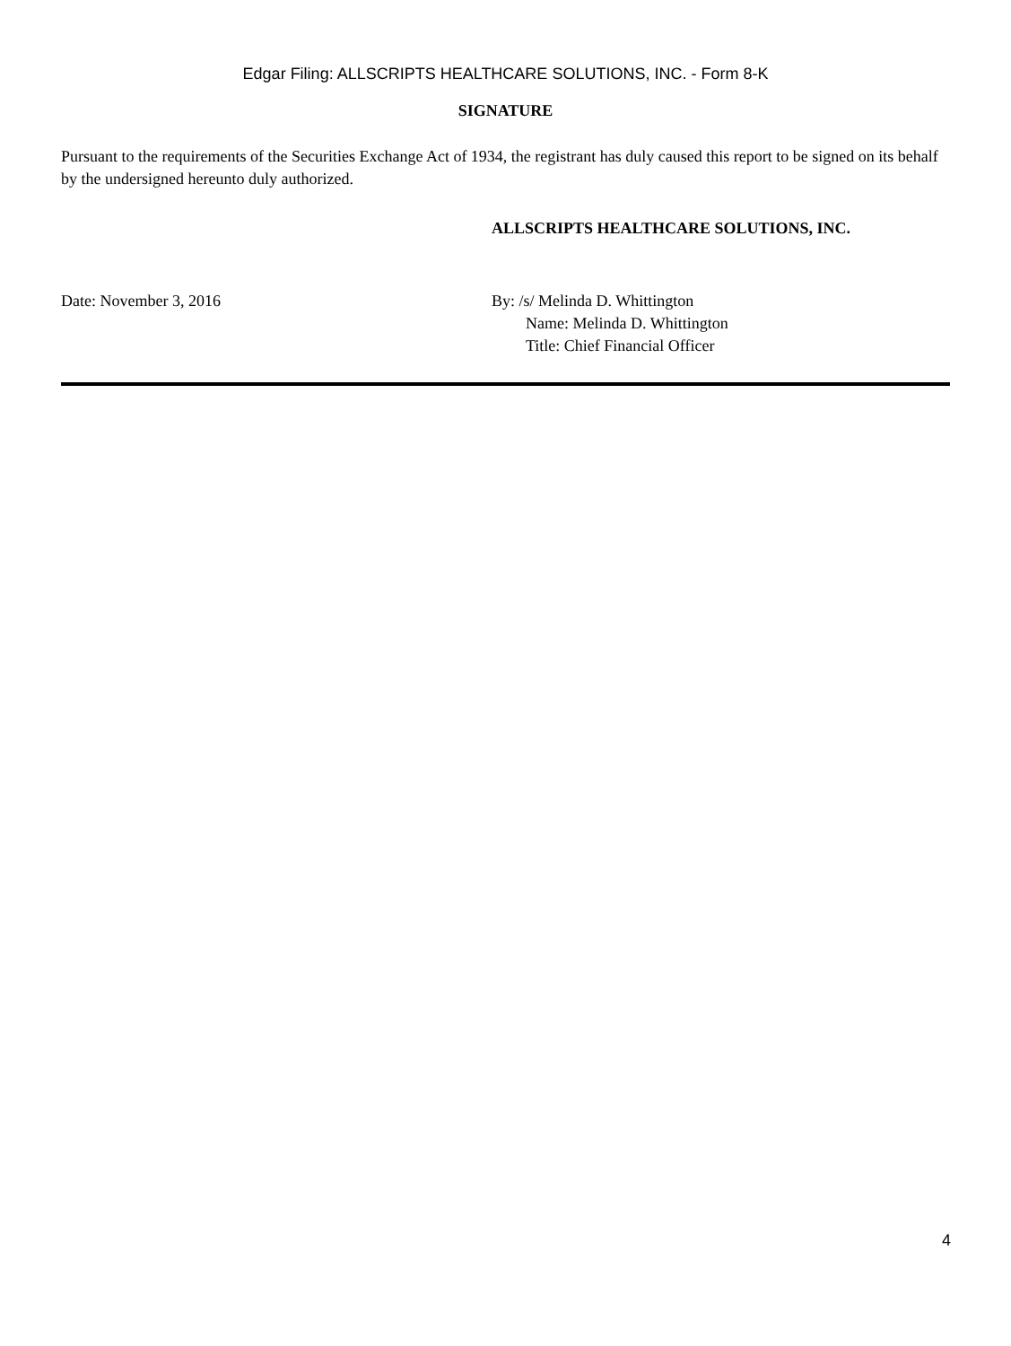Edgar Filing: ALLSCRIPTS HEALTHCARE SOLUTIONS, INC. - Form 8-K
SIGNATURE
Pursuant to the requirements of the Securities Exchange Act of 1934, the registrant has duly caused this report to be signed on its behalf by the undersigned hereunto duly authorized.
ALLSCRIPTS HEALTHCARE SOLUTIONS, INC.
Date: November 3, 2016 By: /s/ Melinda D. Whittington
Name: Melinda D. Whittington
Title: Chief Financial Officer
4